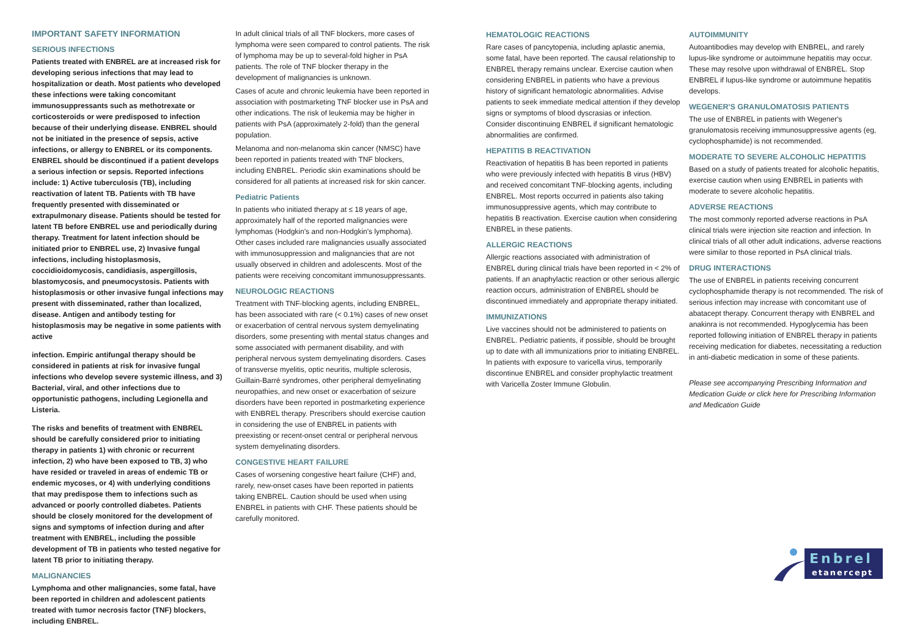IMPORTANT SAFETY INFORMATION
SERIOUS INFECTIONS
Patients treated with ENBREL are at increased risk for developing serious infections that may lead to hospitalization or death. Most patients who developed these infections were taking concomitant immunosuppressants such as methotrexate or corticosteroids or were predisposed to infection because of their underlying disease. ENBREL should not be initiated in the presence of sepsis, active infections, or allergy to ENBREL or its components. ENBREL should be discontinued if a patient develops a serious infection or sepsis. Reported infections include: 1) Active tuberculosis (TB), including reactivation of latent TB. Patients with TB have frequently presented with disseminated or extrapulmonary disease. Patients should be tested for latent TB before ENBREL use and periodically during therapy. Treatment for latent infection should be initiated prior to ENBREL use, 2) Invasive fungal infections, including histoplasmosis, coccidioidomycosis, candidiasis, aspergillosis, blastomycosis, and pneumocystosis. Patients with histoplasmosis or other invasive fungal infections may present with disseminated, rather than localized, disease. Antigen and antibody testing for histoplasmosis may be negative in some patients with active
infection. Empiric antifungal therapy should be considered in patients at risk for invasive fungal infections who develop severe systemic illness, and 3) Bacterial, viral, and other infections due to opportunistic pathogens, including Legionella and Listeria.
The risks and benefits of treatment with ENBREL should be carefully considered prior to initiating therapy in patients 1) with chronic or recurrent infection, 2) who have been exposed to TB, 3) who have resided or traveled in areas of endemic TB or endemic mycoses, or 4) with underlying conditions that may predispose them to infections such as advanced or poorly controlled diabetes. Patients should be closely monitored for the development of signs and symptoms of infection during and after treatment with ENBREL, including the possible development of TB in patients who tested negative for latent TB prior to initiating therapy.
MALIGNANCIES
Lymphoma and other malignancies, some fatal, have been reported in children and adolescent patients treated with tumor necrosis factor (TNF) blockers, including ENBREL.
In adult clinical trials of all TNF blockers, more cases of lymphoma were seen compared to control patients. The risk of lymphoma may be up to several-fold higher in PsA patients. The role of TNF blocker therapy in the development of malignancies is unknown.
Cases of acute and chronic leukemia have been reported in association with postmarketing TNF blocker use in PsA and other indications. The risk of leukemia may be higher in patients with PsA (approximately 2-fold) than the general population.
Melanoma and non-melanoma skin cancer (NMSC) have been reported in patients treated with TNF blockers, including ENBREL. Periodic skin examinations should be considered for all patients at increased risk for skin cancer.
Pediatric Patients
In patients who initiated therapy at ≤ 18 years of age, approximately half of the reported malignancies were lymphomas (Hodgkin's and non-Hodgkin's lymphoma). Other cases included rare malignancies usually associated with immunosuppression and malignancies that are not usually observed in children and adolescents. Most of the patients were receiving concomitant immunosuppressants.
NEUROLOGIC REACTIONS
Treatment with TNF-blocking agents, including ENBREL, has been associated with rare (< 0.1%) cases of new onset or exacerbation of central nervous system demyelinating disorders, some presenting with mental status changes and some associated with permanent disability, and with peripheral nervous system demyelinating disorders. Cases of transverse myelitis, optic neuritis, multiple sclerosis, Guillain-Barré syndromes, other peripheral demyelinating neuropathies, and new onset or exacerbation of seizure disorders have been reported in postmarketing experience with ENBREL therapy. Prescribers should exercise caution in considering the use of ENBREL in patients with preexisting or recent-onset central or peripheral nervous system demyelinating disorders.
CONGESTIVE HEART FAILURE
Cases of worsening congestive heart failure (CHF) and, rarely, new-onset cases have been reported in patients taking ENBREL. Caution should be used when using ENBREL in patients with CHF. These patients should be carefully monitored.
HEMATOLOGIC REACTIONS
Rare cases of pancytopenia, including aplastic anemia, some fatal, have been reported. The causal relationship to ENBREL therapy remains unclear. Exercise caution when considering ENBREL in patients who have a previous history of significant hematologic abnormalities. Advise patients to seek immediate medical attention if they develop signs or symptoms of blood dyscrasias or infection. Consider discontinuing ENBREL if significant hematologic abnormalities are confirmed.
HEPATITIS B REACTIVATION
Reactivation of hepatitis B has been reported in patients who were previously infected with hepatitis B virus (HBV) and received concomitant TNF-blocking agents, including ENBREL. Most reports occurred in patients also taking immunosuppressive agents, which may contribute to hepatitis B reactivation. Exercise caution when considering ENBREL in these patients.
ALLERGIC REACTIONS
Allergic reactions associated with administration of ENBREL during clinical trials have been reported in < 2% of patients. If an anaphylactic reaction or other serious allergic reaction occurs, administration of ENBREL should be discontinued immediately and appropriate therapy initiated.
IMMUNIZATIONS
Live vaccines should not be administered to patients on ENBREL. Pediatric patients, if possible, should be brought up to date with all immunizations prior to initiating ENBREL. In patients with exposure to varicella virus, temporarily discontinue ENBREL and consider prophylactic treatment with Varicella Zoster Immune Globulin.
AUTOIMMUNITY
Autoantibodies may develop with ENBREL, and rarely lupus-like syndrome or autoimmune hepatitis may occur. These may resolve upon withdrawal of ENBREL. Stop ENBREL if lupus-like syndrome or autoimmune hepatitis develops.
WEGENER'S GRANULOMATOSIS PATIENTS
The use of ENBREL in patients with Wegener's granulomatosis receiving immunosuppressive agents (eg, cyclophosphamide) is not recommended.
MODERATE TO SEVERE ALCOHOLIC HEPATITIS
Based on a study of patients treated for alcoholic hepatitis, exercise caution when using ENBREL in patients with moderate to severe alcoholic hepatitis.
ADVERSE REACTIONS
The most commonly reported adverse reactions in PsA clinical trials were injection site reaction and infection. In clinical trials of all other adult indications, adverse reactions were similar to those reported in PsA clinical trials.
DRUG INTERACTIONS
The use of ENBREL in patients receiving concurrent cyclophosphamide therapy is not recommended. The risk of serious infection may increase with concomitant use of abatacept therapy. Concurrent therapy with ENBREL and anakinra is not recommended. Hypoglycemia has been reported following initiation of ENBREL therapy in patients receiving medication for diabetes, necessitating a reduction in anti-diabetic medication in some of these patients.
Please see accompanying Prescribing Information and Medication Guide or click here for Prescribing Information and Medication Guide
Enbrel
etanercept